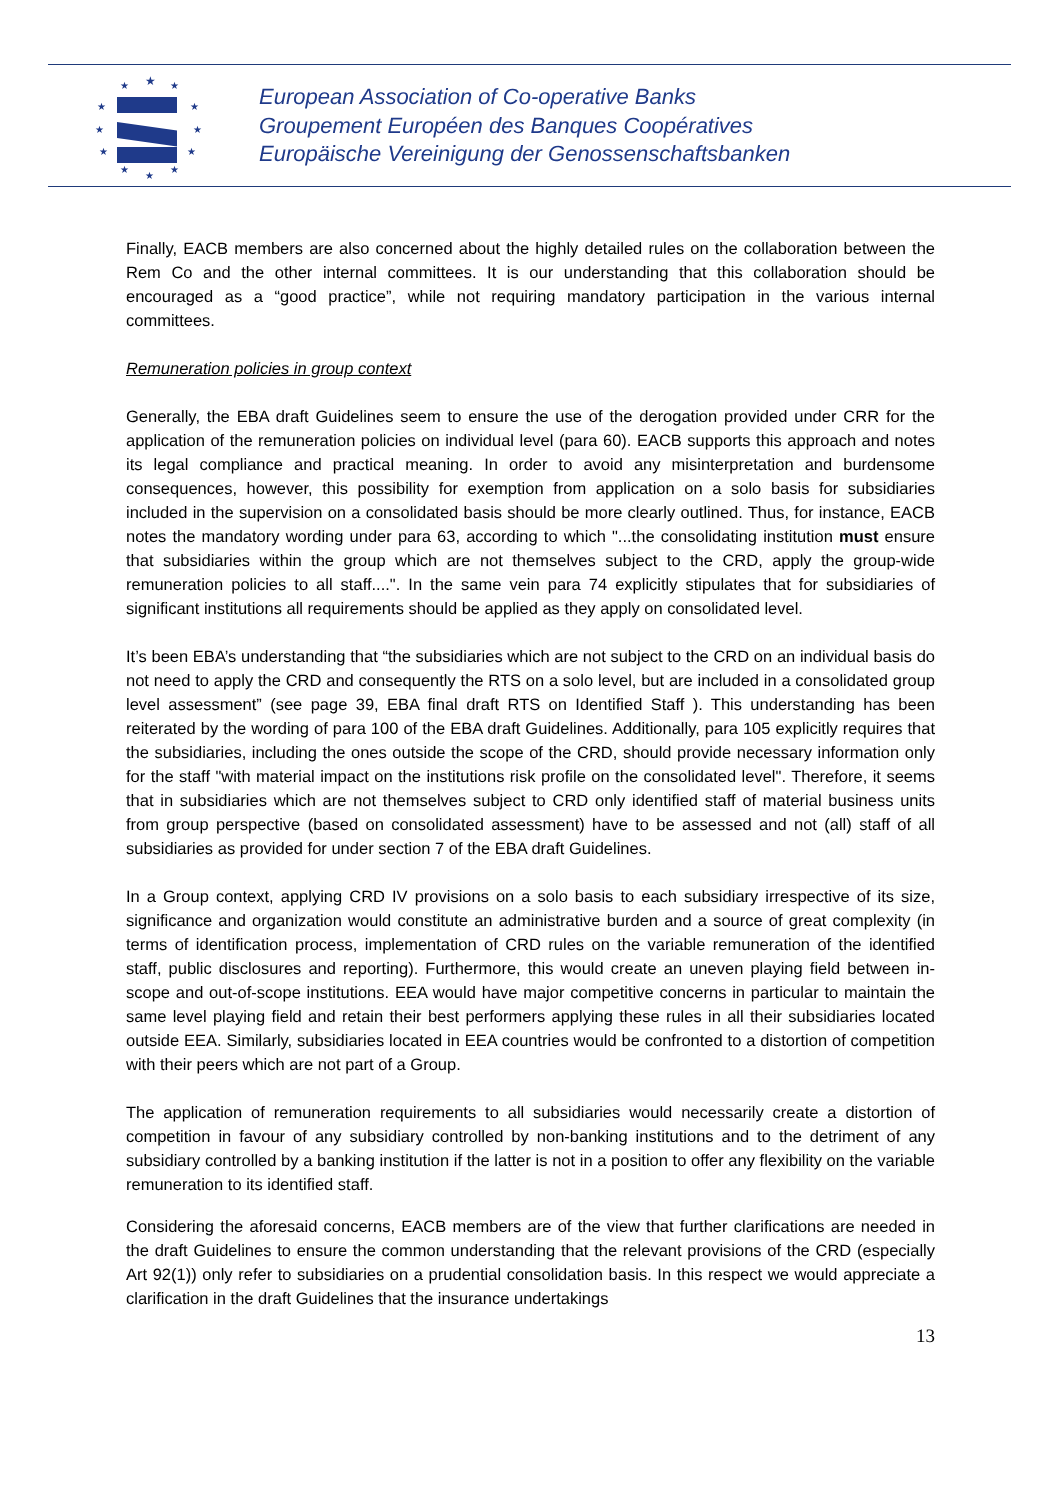★
★
★
★
★
★
★
★
★
★
★
★
European Association of Co-operative Banks
Groupement Européen des Banques Coopératives
Europäische Vereinigung der Genossenschaftsbanken
Finally, EACB members are also concerned about the highly detailed rules on the collaboration between the Rem Co and the other internal committees. It is our understanding that this collaboration should be encouraged as a “good practice”, while not requiring mandatory participation in the various internal committees.
Remuneration policies in group context
Generally, the EBA draft Guidelines seem to ensure the use of the derogation provided under CRR for the application of the remuneration policies on individual level (para 60). EACB supports this approach and notes its legal compliance and practical meaning. In order to avoid any misinterpretation and burdensome consequences, however, this possibility for exemption from application on a solo basis for subsidiaries included in the supervision on a consolidated basis should be more clearly outlined. Thus, for instance, EACB notes the mandatory wording under para 63, according to which "...the consolidating institution must ensure that subsidiaries within the group which are not themselves subject to the CRD, apply the group-wide remuneration policies to all staff....". In the same vein para 74 explicitly stipulates that for subsidiaries of significant institutions all requirements should be applied as they apply on consolidated level.
It’s been EBA’s understanding that “the subsidiaries which are not subject to the CRD on an individual basis do not need to apply the CRD and consequently the RTS on a solo level, but are included in a consolidated group level assessment” (see page 39, EBA final draft RTS on Identified Staff ). This understanding has been reiterated by the wording of para 100 of the EBA draft Guidelines. Additionally, para 105 explicitly requires that the subsidiaries, including the ones outside the scope of the CRD, should provide necessary information only for the staff "with material impact on the institutions risk profile on the consolidated level". Therefore, it seems that in subsidiaries which are not themselves subject to CRD only identified staff of material business units from group perspective (based on consolidated assessment) have to be assessed and not (all) staff of all subsidiaries as provided for under section 7 of the EBA draft Guidelines.
In a Group context, applying CRD IV provisions on a solo basis to each subsidiary irrespective of its size, significance and organization would constitute an administrative burden and a source of great complexity (in terms of identification process, implementation of CRD rules on the variable remuneration of the identified staff, public disclosures and reporting). Furthermore, this would create an uneven playing field between in-scope and out-of-scope institutions. EEA would have major competitive concerns in particular to maintain the same level playing field and retain their best performers applying these rules in all their subsidiaries located outside EEA. Similarly, subsidiaries located in EEA countries would be confronted to a distortion of competition with their peers which are not part of a Group.
The application of remuneration requirements to all subsidiaries would necessarily create a distortion of competition in favour of any subsidiary controlled by non-banking institutions and to the detriment of any subsidiary controlled by a banking institution if the latter is not in a position to offer any flexibility on the variable remuneration to its identified staff.
Considering the aforesaid concerns, EACB members are of the view that further clarifications are needed in the draft Guidelines to ensure the common understanding that the relevant provisions of the CRD (especially Art 92(1)) only refer to subsidiaries on a prudential consolidation basis. In this respect we would appreciate a clarification in the draft Guidelines that the insurance undertakings
13